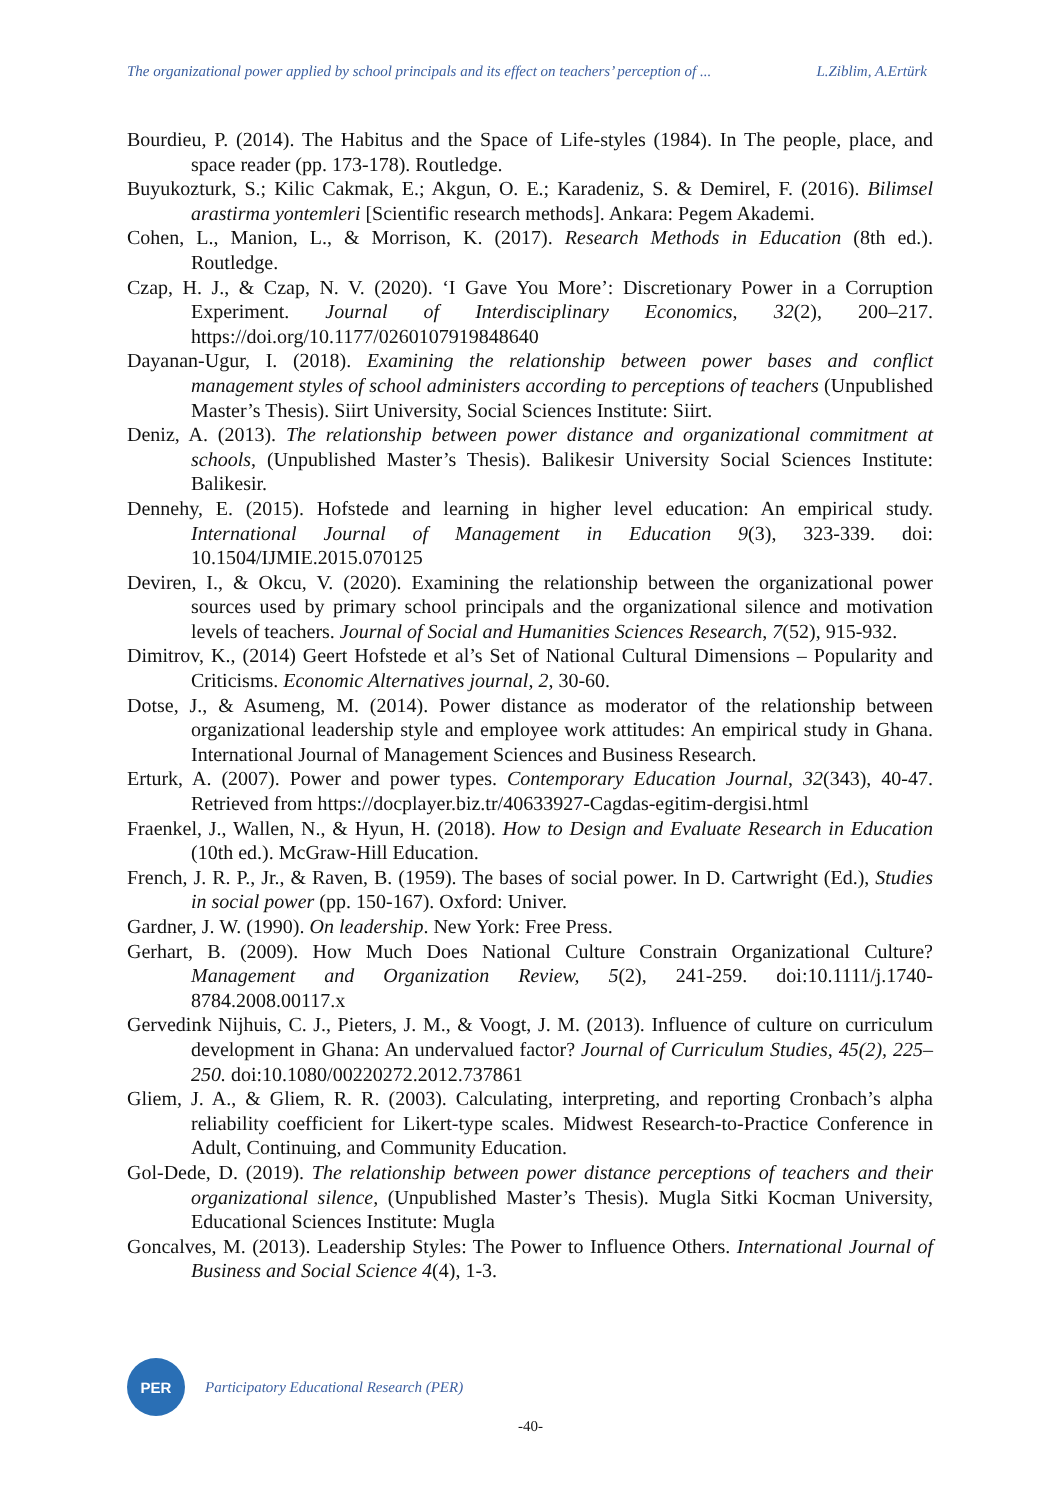The organizational power applied by school principals and its effect on teachers’ perception of ... L.Ziblim, A.Ertürk
Bourdieu, P. (2014). The Habitus and the Space of Life-styles (1984). In The people, place, and space reader (pp. 173-178). Routledge.
Buyukozturk, S.; Kilic Cakmak, E.; Akgun, O. E.; Karadeniz, S. & Demirel, F. (2016). Bilimsel arastirma yontemleri [Scientific research methods]. Ankara: Pegem Akademi.
Cohen, L., Manion, L., & Morrison, K. (2017). Research Methods in Education (8th ed.). Routledge.
Czap, H. J., & Czap, N. V. (2020). ‘I Gave You More’: Discretionary Power in a Corruption Experiment. Journal of Interdisciplinary Economics, 32(2), 200–217. https://doi.org/10.1177/0260107919848640
Dayanan-Ugur, I. (2018). Examining the relationship between power bases and conflict management styles of school administers according to perceptions of teachers (Unpublished Master’s Thesis). Siirt University, Social Sciences Institute: Siirt.
Deniz, A. (2013). The relationship between power distance and organizational commitment at schools, (Unpublished Master’s Thesis). Balikesir University Social Sciences Institute: Balikesir.
Dennehy, E. (2015). Hofstede and learning in higher level education: An empirical study. International Journal of Management in Education 9(3), 323-339. doi: 10.1504/IJMIE.2015.070125
Deviren, I., & Okcu, V. (2020). Examining the relationship between the organizational power sources used by primary school principals and the organizational silence and motivation levels of teachers. Journal of Social and Humanities Sciences Research, 7(52), 915-932.
Dimitrov, K., (2014) Geert Hofstede et al’s Set of National Cultural Dimensions – Popularity and Criticisms. Economic Alternatives journal, 2, 30-60.
Dotse, J., & Asumeng, M. (2014). Power distance as moderator of the relationship between organizational leadership style and employee work attitudes: An empirical study in Ghana. International Journal of Management Sciences and Business Research.
Erturk, A. (2007). Power and power types. Contemporary Education Journal, 32(343), 40-47. Retrieved from https://docplayer.biz.tr/40633927-Cagdas-egitim-dergisi.html
Fraenkel, J., Wallen, N., & Hyun, H. (2018). How to Design and Evaluate Research in Education (10th ed.). McGraw-Hill Education.
French, J. R. P., Jr., & Raven, B. (1959). The bases of social power. In D. Cartwright (Ed.), Studies in social power (pp. 150-167). Oxford: Univer.
Gardner, J. W. (1990). On leadership. New York: Free Press.
Gerhart, B. (2009). How Much Does National Culture Constrain Organizational Culture? Management and Organization Review, 5(2), 241-259. doi:10.1111/j.1740-8784.2008.00117.x
Gervedink Nijhuis, C. J., Pieters, J. M., & Voogt, J. M. (2013). Influence of culture on curriculum development in Ghana: An undervalued factor? Journal of Curriculum Studies, 45(2), 225–250. doi:10.1080/00220272.2012.737861
Gliem, J. A., & Gliem, R. R. (2003). Calculating, interpreting, and reporting Cronbach’s alpha reliability coefficient for Likert-type scales. Midwest Research-to-Practice Conference in Adult, Continuing, and Community Education.
Gol-Dede, D. (2019). The relationship between power distance perceptions of teachers and their organizational silence, (Unpublished Master’s Thesis). Mugla Sitki Kocman University, Educational Sciences Institute: Mugla
Goncalves, M. (2013). Leadership Styles: The Power to Influence Others. International Journal of Business and Social Science 4(4), 1-3.
PER
Participatory Educational Research (PER)
-40-